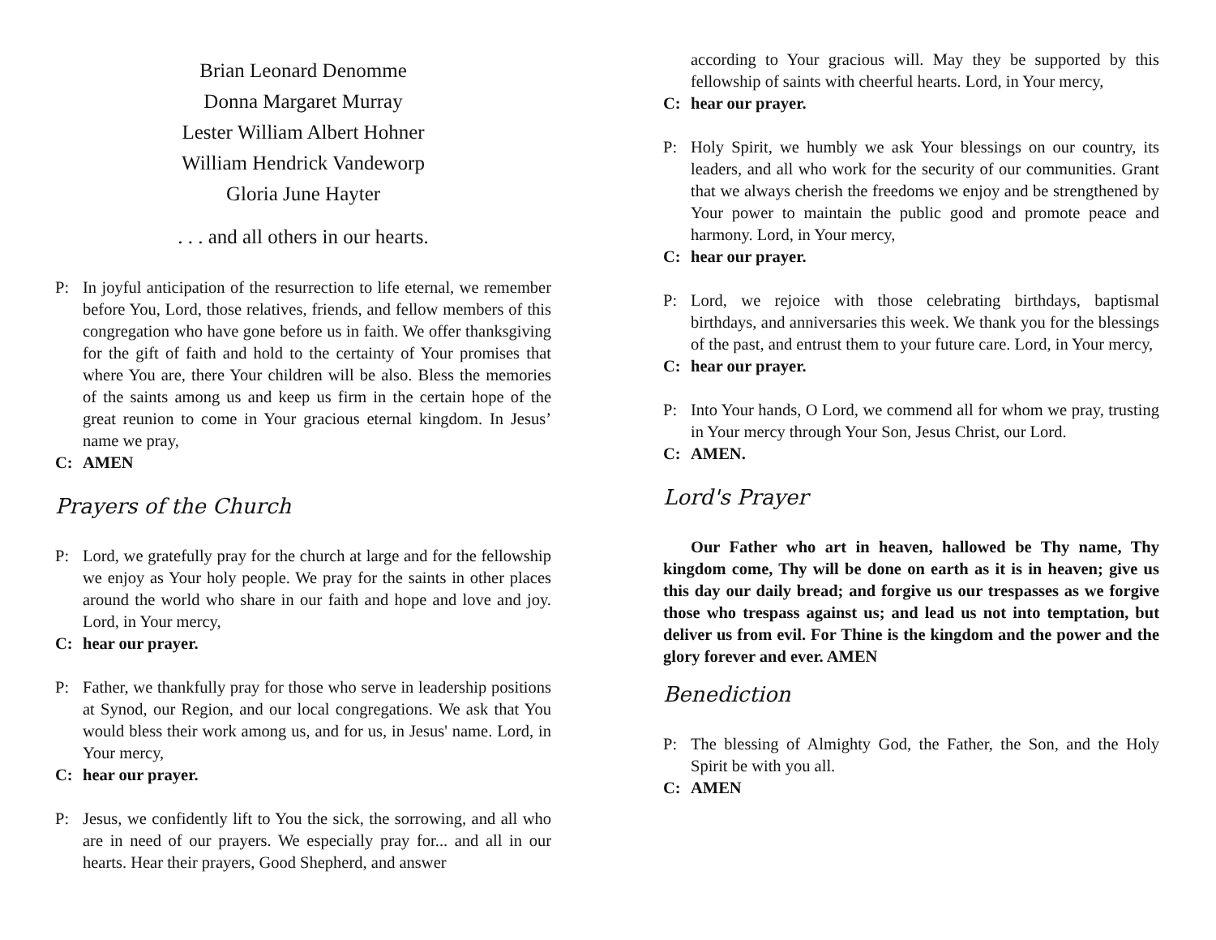Brian Leonard Denomme
Donna Margaret Murray
Lester William Albert Hohner
William Hendrick Vandeworp
Gloria June Hayter
. . . and all others in our hearts.
P: In joyful anticipation of the resurrection to life eternal, we remember before You, Lord, those relatives, friends, and fellow members of this congregation who have gone before us in faith. We offer thanksgiving for the gift of faith and hold to the certainty of Your promises that where You are, there Your children will be also. Bless the memories of the saints among us and keep us firm in the certain hope of the great reunion to come in Your gracious eternal kingdom. In Jesus’ name we pray,
C: AMEN
Prayers of the Church
P: Lord, we gratefully pray for the church at large and for the fellowship we enjoy as Your holy people. We pray for the saints in other places around the world who share in our faith and hope and love and joy. Lord, in Your mercy,
C: hear our prayer.
P: Father, we thankfully pray for those who serve in leadership positions at Synod, our Region, and our local congregations. We ask that You would bless their work among us, and for us, in Jesus' name. Lord, in Your mercy,
C: hear our prayer.
P: Jesus, we confidently lift to You the sick, the sorrowing, and all who are in need of our prayers. We especially pray for... and all in our hearts. Hear their prayers, Good Shepherd, and answer
according to Your gracious will. May they be supported by this fellowship of saints with cheerful hearts. Lord, in Your mercy,
C: hear our prayer.
P: Holy Spirit, we humbly we ask Your blessings on our country, its leaders, and all who work for the security of our communities. Grant that we always cherish the freedoms we enjoy and be strengthened by Your power to maintain the public good and promote peace and harmony. Lord, in Your mercy,
C: hear our prayer.
P: Lord, we rejoice with those celebrating birthdays, baptismal birthdays, and anniversaries this week. We thank you for the blessings of the past, and entrust them to your future care. Lord, in Your mercy,
C: hear our prayer.
P: Into Your hands, O Lord, we commend all for whom we pray, trusting in Your mercy through Your Son, Jesus Christ, our Lord.
C: AMEN.
Lord's Prayer
Our Father who art in heaven, hallowed be Thy name, Thy kingdom come, Thy will be done on earth as it is in heaven; give us this day our daily bread; and forgive us our trespasses as we forgive those who trespass against us; and lead us not into temptation, but deliver us from evil. For Thine is the kingdom and the power and the glory forever and ever. AMEN
Benediction
P: The blessing of Almighty God, the Father, the Son, and the Holy Spirit be with you all.
C: AMEN